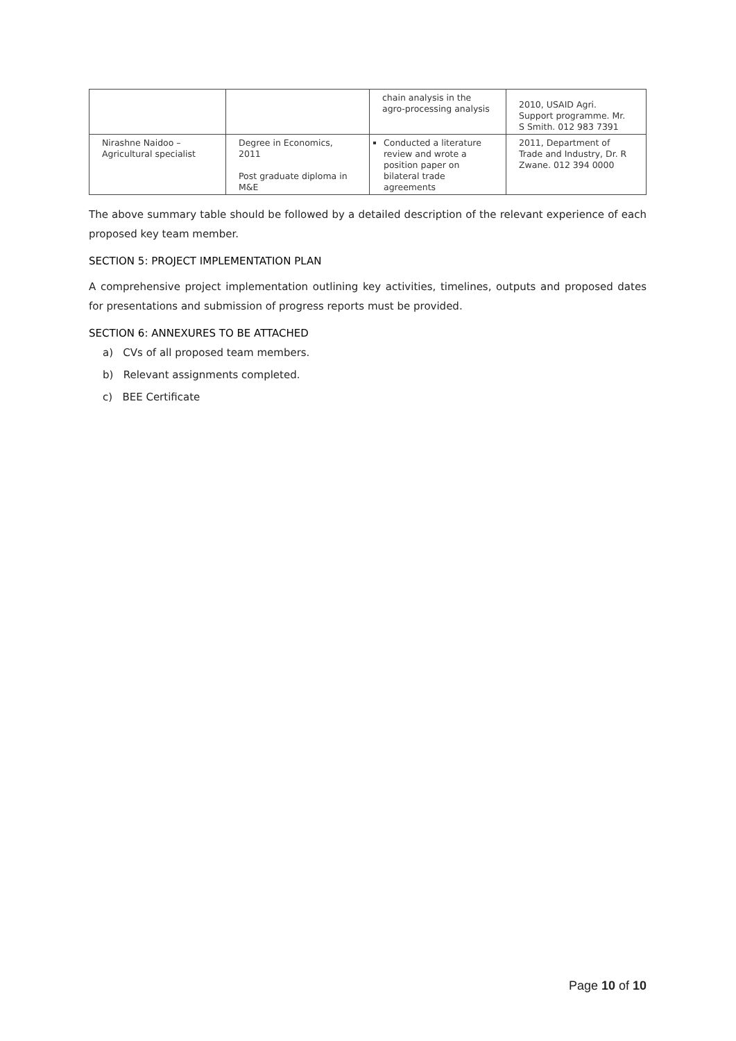| | | chain analysis in the agro-processing analysis | 2010, USAID Agri. Support programme. Mr. S Smith. 012 983 7391 |
| Nirashne Naidoo – Agricultural specialist | Degree in Economics, 2011 Post graduate diploma in M&E | Conducted a literature review and wrote a position paper on bilateral trade agreements | 2011, Department of Trade and Industry, Dr. R Zwane. 012 394 0000 |
The above summary table should be followed by a detailed description of the relevant experience of each proposed key team member.
SECTION 5: PROJECT IMPLEMENTATION PLAN
A comprehensive project implementation outlining key activities, timelines, outputs and proposed dates for presentations and submission of progress reports must be provided.
SECTION 6: ANNEXURES TO BE ATTACHED
a) CVs of all proposed team members.
b) Relevant assignments completed.
c) BEE Certificate
Page 10 of 10